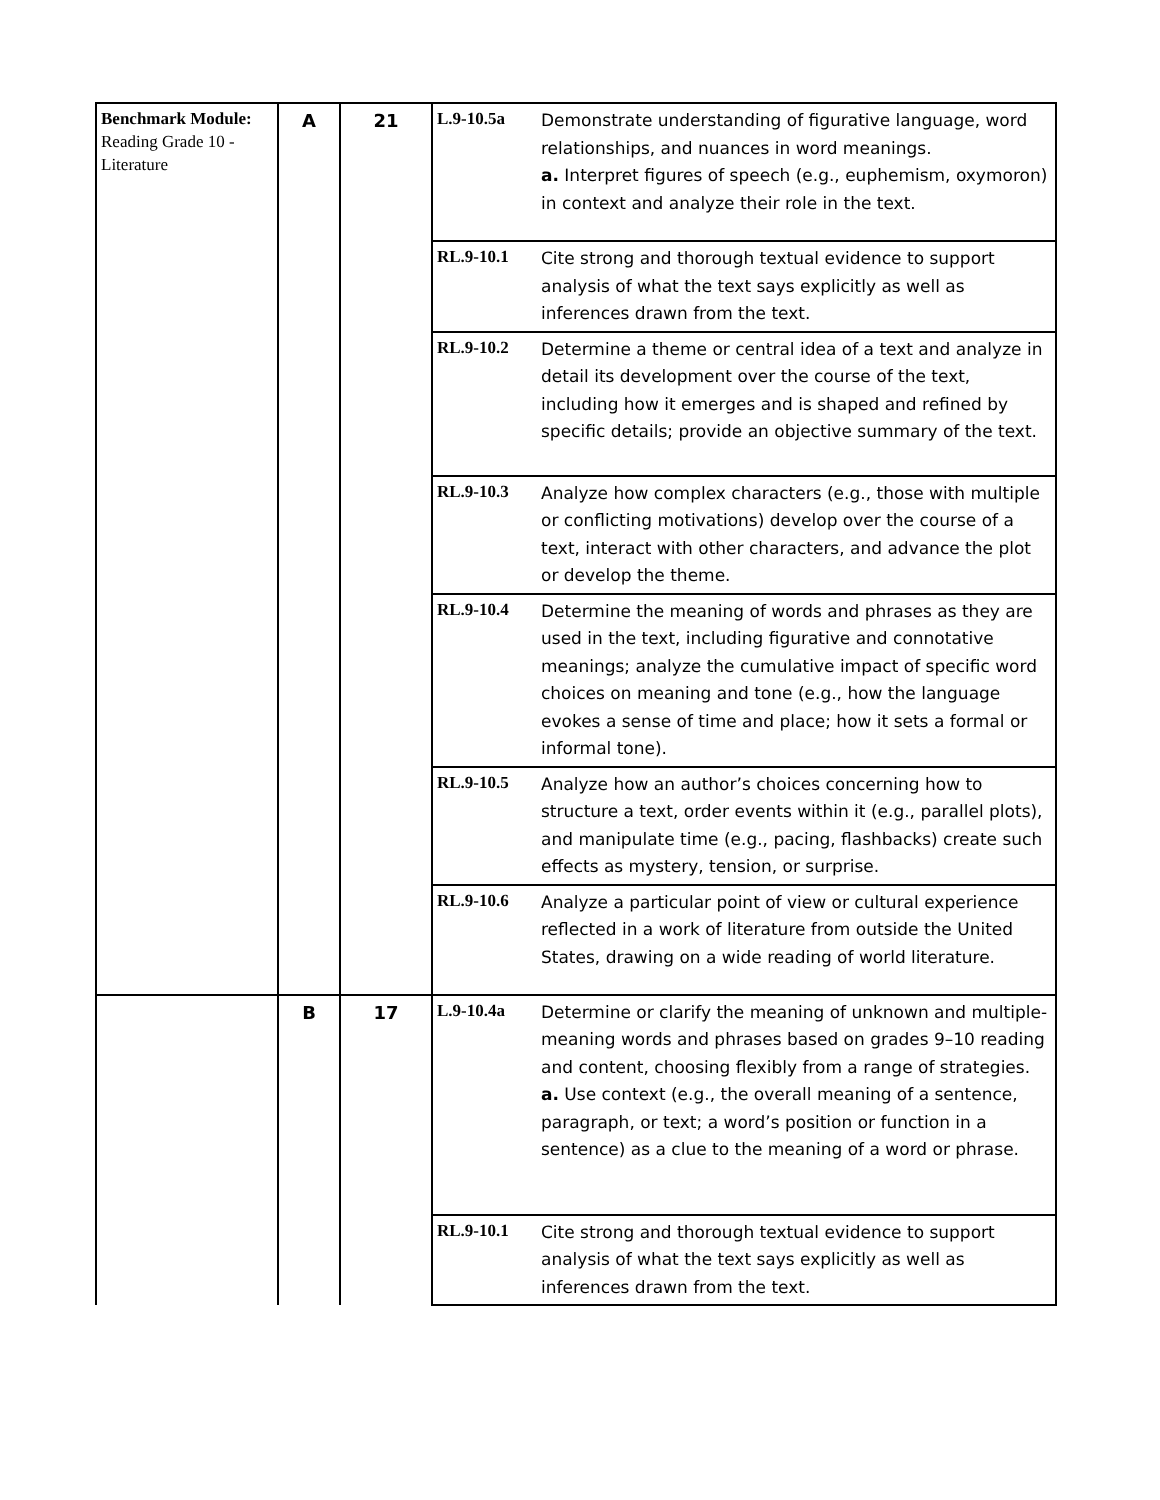| Benchmark Module: Reading Grade 10 - Literature | A | 21 | L.9-10.5a | Demonstrate understanding of figurative language, word relationships, and nuances in word meanings. a. Interpret figures of speech (e.g., euphemism, oxymoron) in context and analyze their role in the text. |
| | | | RL.9-10.1 | Cite strong and thorough textual evidence to support analysis of what the text says explicitly as well as inferences drawn from the text. |
| | | | RL.9-10.2 | Determine a theme or central idea of a text and analyze in detail its development over the course of the text, including how it emerges and is shaped and refined by specific details; provide an objective summary of the text. |
| | | | RL.9-10.3 | Analyze how complex characters (e.g., those with multiple or conflicting motivations) develop over the course of a text, interact with other characters, and advance the plot or develop the theme. |
| | | | RL.9-10.4 | Determine the meaning of words and phrases as they are used in the text, including figurative and connotative meanings; analyze the cumulative impact of specific word choices on meaning and tone (e.g., how the language evokes a sense of time and place; how it sets a formal or informal tone). |
| | | | RL.9-10.5 | Analyze how an author’s choices concerning how to structure a text, order events within it (e.g., parallel plots), and manipulate time (e.g., pacing, flashbacks) create such effects as mystery, tension, or surprise. |
| | | | RL.9-10.6 | Analyze a particular point of view or cultural experience reflected in a work of literature from outside the United States, drawing on a wide reading of world literature. |
| | B | 17 | L.9-10.4a | Determine or clarify the meaning of unknown and multiple-meaning words and phrases based on grades 9–10 reading and content, choosing flexibly from a range of strategies. a. Use context (e.g., the overall meaning of a sentence, paragraph, or text; a word’s position or function in a sentence) as a clue to the meaning of a word or phrase. |
| | | | RL.9-10.1 | Cite strong and thorough textual evidence to support analysis of what the text says explicitly as well as inferences drawn from the text. |